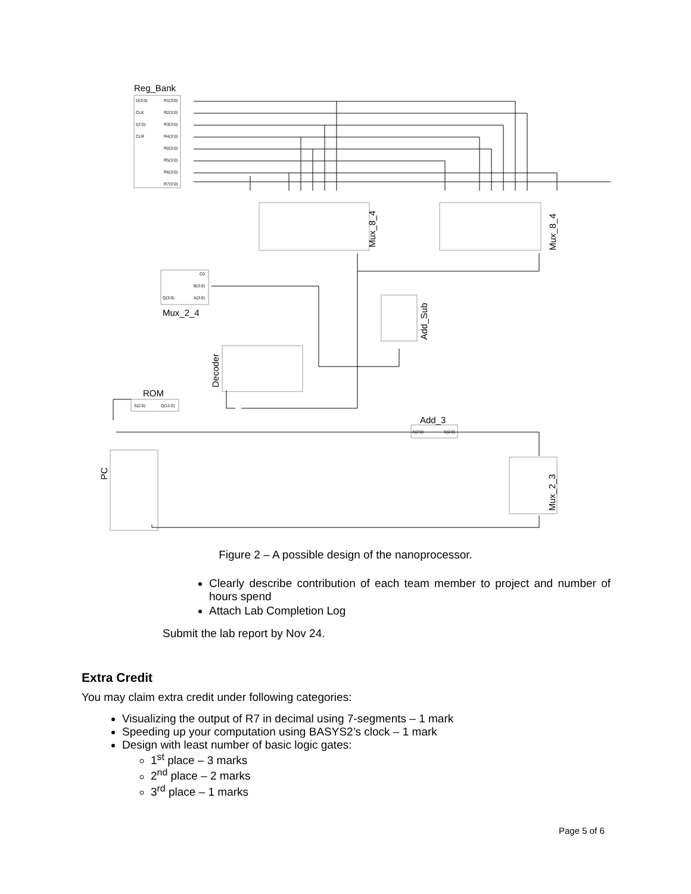Reg_Bank
Mux_2_4
ROM
Add_3
Mux_8_4
Mux_8_4
Add_Sub
Decoder
PC
Mux_2_3
D(3:0)
CLK
I(2:0)
CLR
R1(3:0)
R2(3:0)
R3(3:0)
R4(3:0)
R0(3:0)
R5(3:0)
R6(3:0)
R7(3:0)
C0
B(3:0)
Q(3:0)
A(3:0)
S(2:0)
Q(11:0)
A(2:0)
S(2:0)
Figure 2 – A possible design of the nanoprocessor.
Clearly describe contribution of each team member to project and number of hours spend
Attach Lab Completion Log
Submit the lab report by Nov 24.
Extra Credit
You may claim extra credit under following categories:
Visualizing the output of R7 in decimal using 7-segments – 1 mark
Speeding up your computation using BASYS2’s clock – 1 mark
Design with least number of basic logic gates:
1<sup>st</sup> place – 3 marks
2<sup>nd</sup> place – 2 marks
3<sup>rd</sup> place – 1 marks
Page 5 of 6